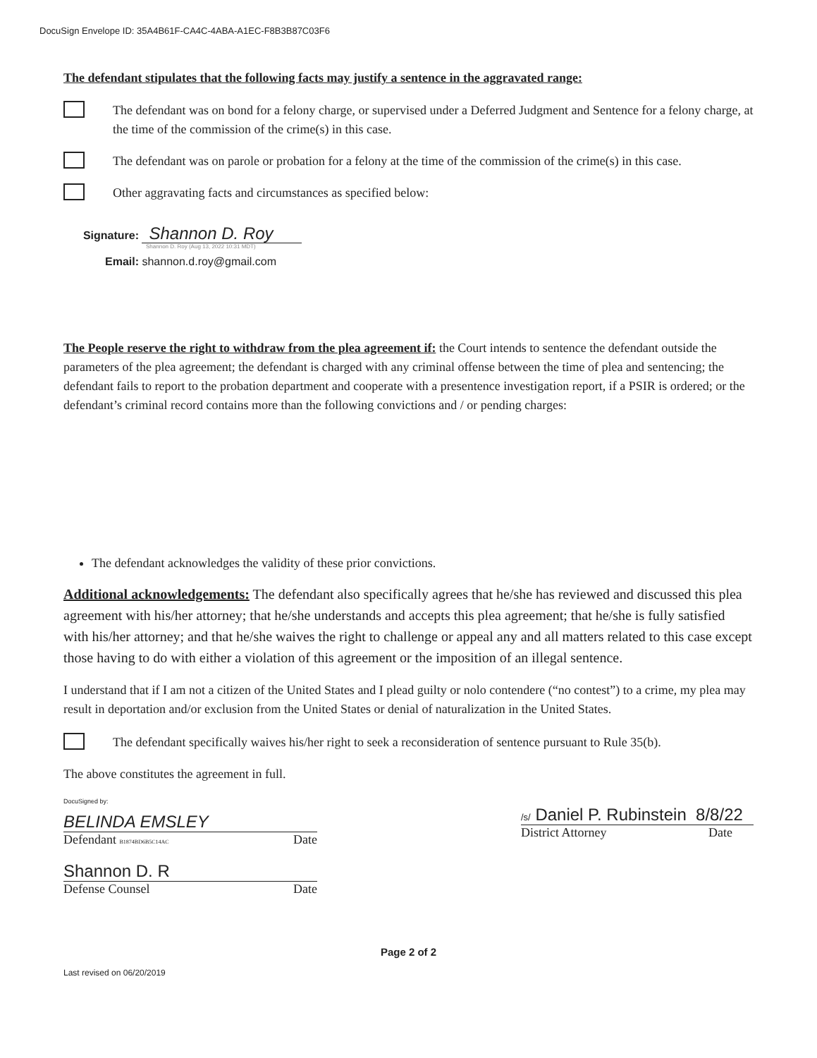DocuSign Envelope ID: 35A4B61F-CA4C-4ABA-A1EC-F8B3B87C03F6
The defendant stipulates that the following facts may justify a sentence in the aggravated range:
The defendant was on bond for a felony charge, or supervised under a Deferred Judgment and Sentence for a felony charge, at the time of the commission of the crime(s) in this case.
The defendant was on parole or probation for a felony at the time of the commission of the crime(s) in this case.
Other aggravating facts and circumstances as specified below:
Signature: Shannon D. Roy
Shannon D. Roy (Aug 13, 2022 10:31 MDT)
Email: shannon.d.roy@gmail.com
The People reserve the right to withdraw from the plea agreement if: the Court intends to sentence the defendant outside the parameters of the plea agreement; the defendant is charged with any criminal offense between the time of plea and sentencing; the defendant fails to report to the probation department and cooperate with a presentence investigation report, if a PSIR is ordered; or the defendant’s criminal record contains more than the following convictions and / or pending charges:
The defendant acknowledges the validity of these prior convictions.
Additional acknowledgements: The defendant also specifically agrees that he/she has reviewed and discussed this plea agreement with his/her attorney; that he/she understands and accepts this plea agreement; that he/she is fully satisfied with his/her attorney; and that he/she waives the right to challenge or appeal any and all matters related to this case except those having to do with either a violation of this agreement or the imposition of an illegal sentence.
I understand that if I am not a citizen of the United States and I plead guilty or nolo contendere (“no contest”) to a crime, my plea may result in deportation and/or exclusion from the United States or denial of naturalization in the United States.
The defendant specifically waives his/her right to seek a reconsideration of sentence pursuant to Rule 35(b).
The above constitutes the agreement in full.
DocuSigned by:
BELINDA EMSLEY
Defendant B1874BD6B5C14AC Date
Shannon D. R
Defense Counsel Date
/s/ Daniel P. Rubinstein 8/8/22
District Attorney Date
Page 2 of 2
Last revised on 06/20/2019